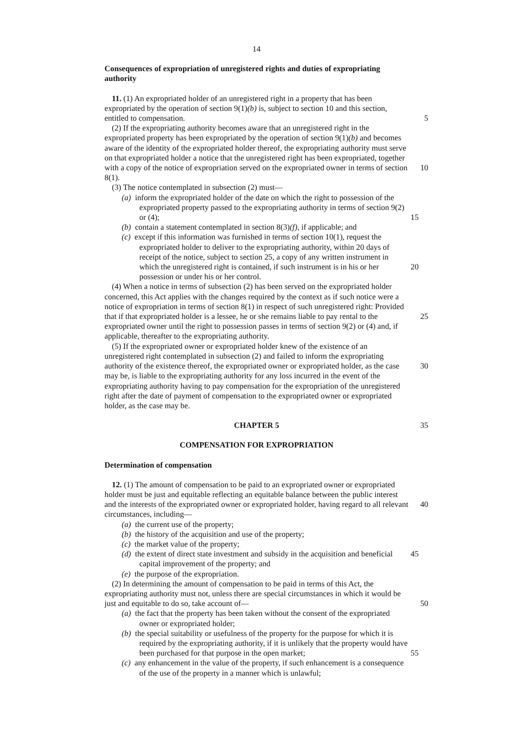14
Consequences of expropriation of unregistered rights and duties of expropriating authority
11. (1) An expropriated holder of an unregistered right in a property that has been expropriated by the operation of section 9(1)(b) is, subject to section 10 and this section, entitled to compensation. 5
(2) If the expropriating authority becomes aware that an unregistered right in the expropriated property has been expropriated by the operation of section 9(1)(b) and becomes aware of the identity of the expropriated holder thereof, the expropriating authority must serve on that expropriated holder a notice that the unregistered right has been expropriated, together with a copy of the notice of expropriation served on the 10 expropriated owner in terms of section 8(1).
(3) The notice contemplated in subsection (2) must—
(a) inform the expropriated holder of the date on which the right to possession of the expropriated property passed to the expropriating authority in terms of section 9(2) or (4); 15
(b) contain a statement contemplated in section 8(3)(f), if applicable; and
(c) except if this information was furnished in terms of section 10(1), request the expropriated holder to deliver to the expropriating authority, within 20 days of receipt of the notice, subject to section 25, a copy of any written instrument in which the unregistered right is contained, if such instrument is in his or her 20 possession or under his or her control.
(4) When a notice in terms of subsection (2) has been served on the expropriated holder concerned, this Act applies with the changes required by the context as if such notice were a notice of expropriation in terms of section 8(1) in respect of such unregistered right: Provided that if that expropriated holder is a lessee, he or she remains 25 liable to pay rental to the expropriated owner until the right to possession passes in terms of section 9(2) or (4) and, if applicable, thereafter to the expropriating authority.
(5) If the expropriated owner or expropriated holder knew of the existence of an unregistered right contemplated in subsection (2) and failed to inform the expropriating authority of the existence thereof, the expropriated owner or expropriated holder, as the 30 case may be, is liable to the expropriating authority for any loss incurred in the event of the expropriating authority having to pay compensation for the expropriation of the unregistered right after the date of payment of compensation to the expropriated owner or expropriated holder, as the case may be.
CHAPTER 5 35
COMPENSATION FOR EXPROPRIATION
Determination of compensation
12. (1) The amount of compensation to be paid to an expropriated owner or expropriated holder must be just and equitable reflecting an equitable balance between the public interest and the interests of the expropriated owner or expropriated holder, 40 having regard to all relevant circumstances, including—
(a) the current use of the property;
(b) the history of the acquisition and use of the property;
(c) the market value of the property;
(d) the extent of direct state investment and subsidy in the acquisition and 45 beneficial capital improvement of the property; and
(e) the purpose of the expropriation.
(2) In determining the amount of compensation to be paid in terms of this Act, the expropriating authority must not, unless there are special circumstances in which it would be just and equitable to do so, take account of— 50
(a) the fact that the property has been taken without the consent of the expropriated owner or expropriated holder;
(b) the special suitability or usefulness of the property for the purpose for which it is required by the expropriating authority, if it is unlikely that the property would have been purchased for that purpose in the open market; 55
(c) any enhancement in the value of the property, if such enhancement is a consequence of the use of the property in a manner which is unlawful;